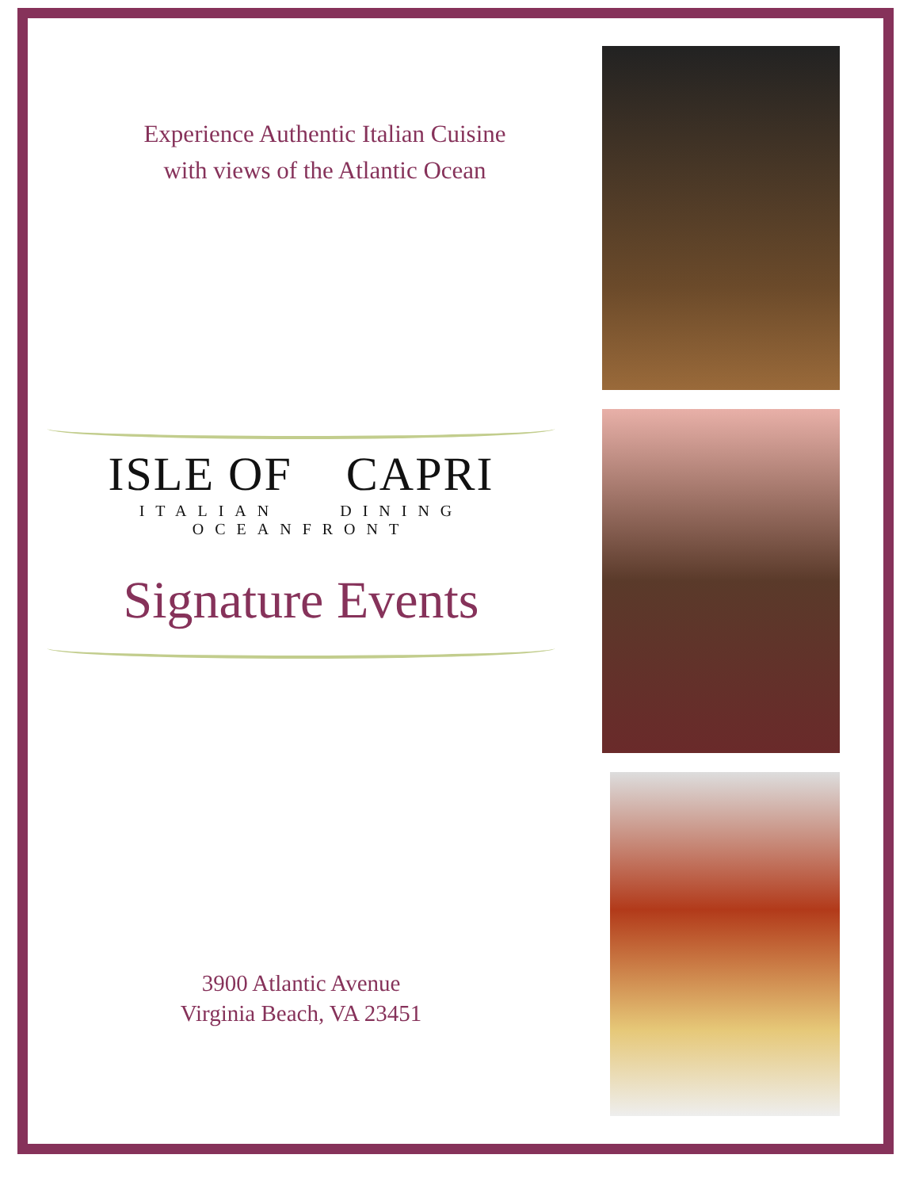Experience Authentic Italian Cuisine
with views of the Atlantic Ocean
ISLE OF CAPRI
ITALIAN DINING
OCEANFRONT
Signature Events
3900 Atlantic Avenue
Virginia Beach, VA 23451